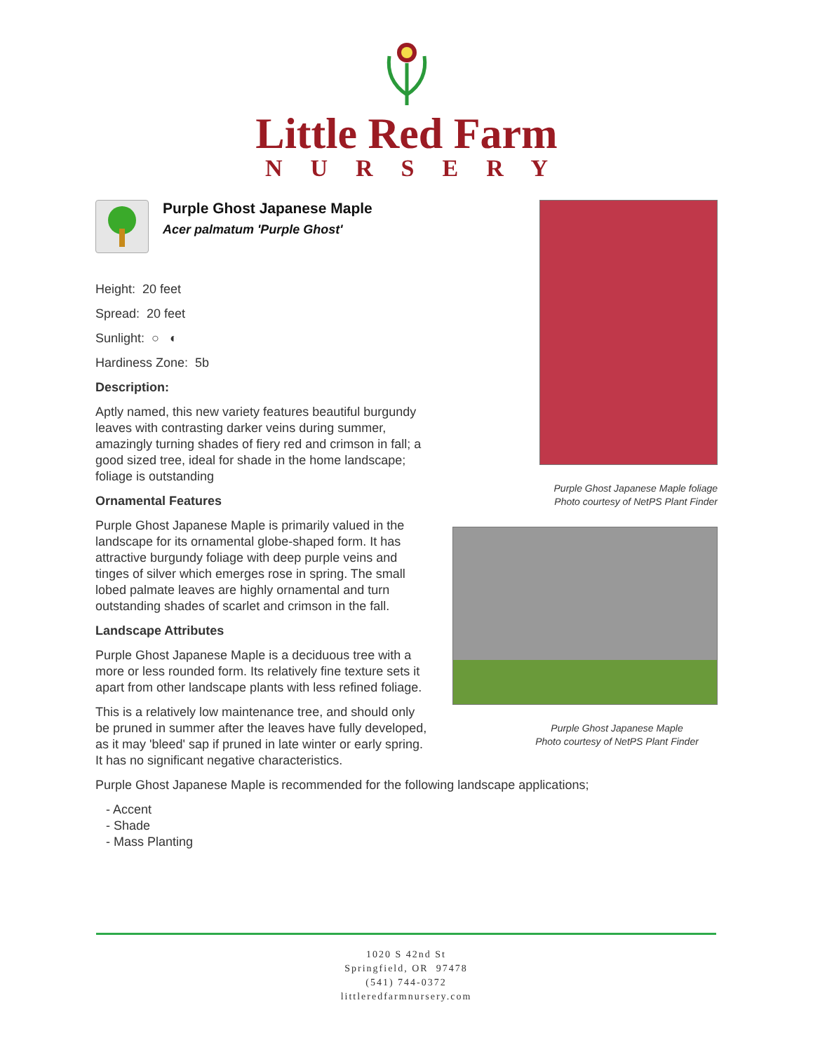Little Red Farm
NURSERY
Purple Ghost Japanese Maple
Acer palmatum 'Purple Ghost'
Height: 20 feet
Spread: 20 feet
Sunlight: ○ ◐
Hardiness Zone: 5b
Description:
Aptly named, this new variety features beautiful burgundy leaves with contrasting darker veins during summer, amazingly turning shades of fiery red and crimson in fall; a good sized tree, ideal for shade in the home landscape; foliage is outstanding
Ornamental Features
Purple Ghost Japanese Maple is primarily valued in the landscape for its ornamental globe-shaped form. It has attractive burgundy foliage with deep purple veins and tinges of silver which emerges rose in spring. The small lobed palmate leaves are highly ornamental and turn outstanding shades of scarlet and crimson in the fall.
Landscape Attributes
Purple Ghost Japanese Maple is a deciduous tree with a more or less rounded form. Its relatively fine texture sets it apart from other landscape plants with less refined foliage.
This is a relatively low maintenance tree, and should only be pruned in summer after the leaves have fully developed, as it may 'bleed' sap if pruned in late winter or early spring. It has no significant negative characteristics.
Purple Ghost Japanese Maple is recommended for the following landscape applications;
- Accent
- Shade
- Mass Planting
Purple Ghost Japanese Maple foliage
Photo courtesy of NetPS Plant Finder
Purple Ghost Japanese Maple
Photo courtesy of NetPS Plant Finder
1020 S 42nd St
Springfield, OR 97478
(541) 744-0372
littleredfarmnursery.com